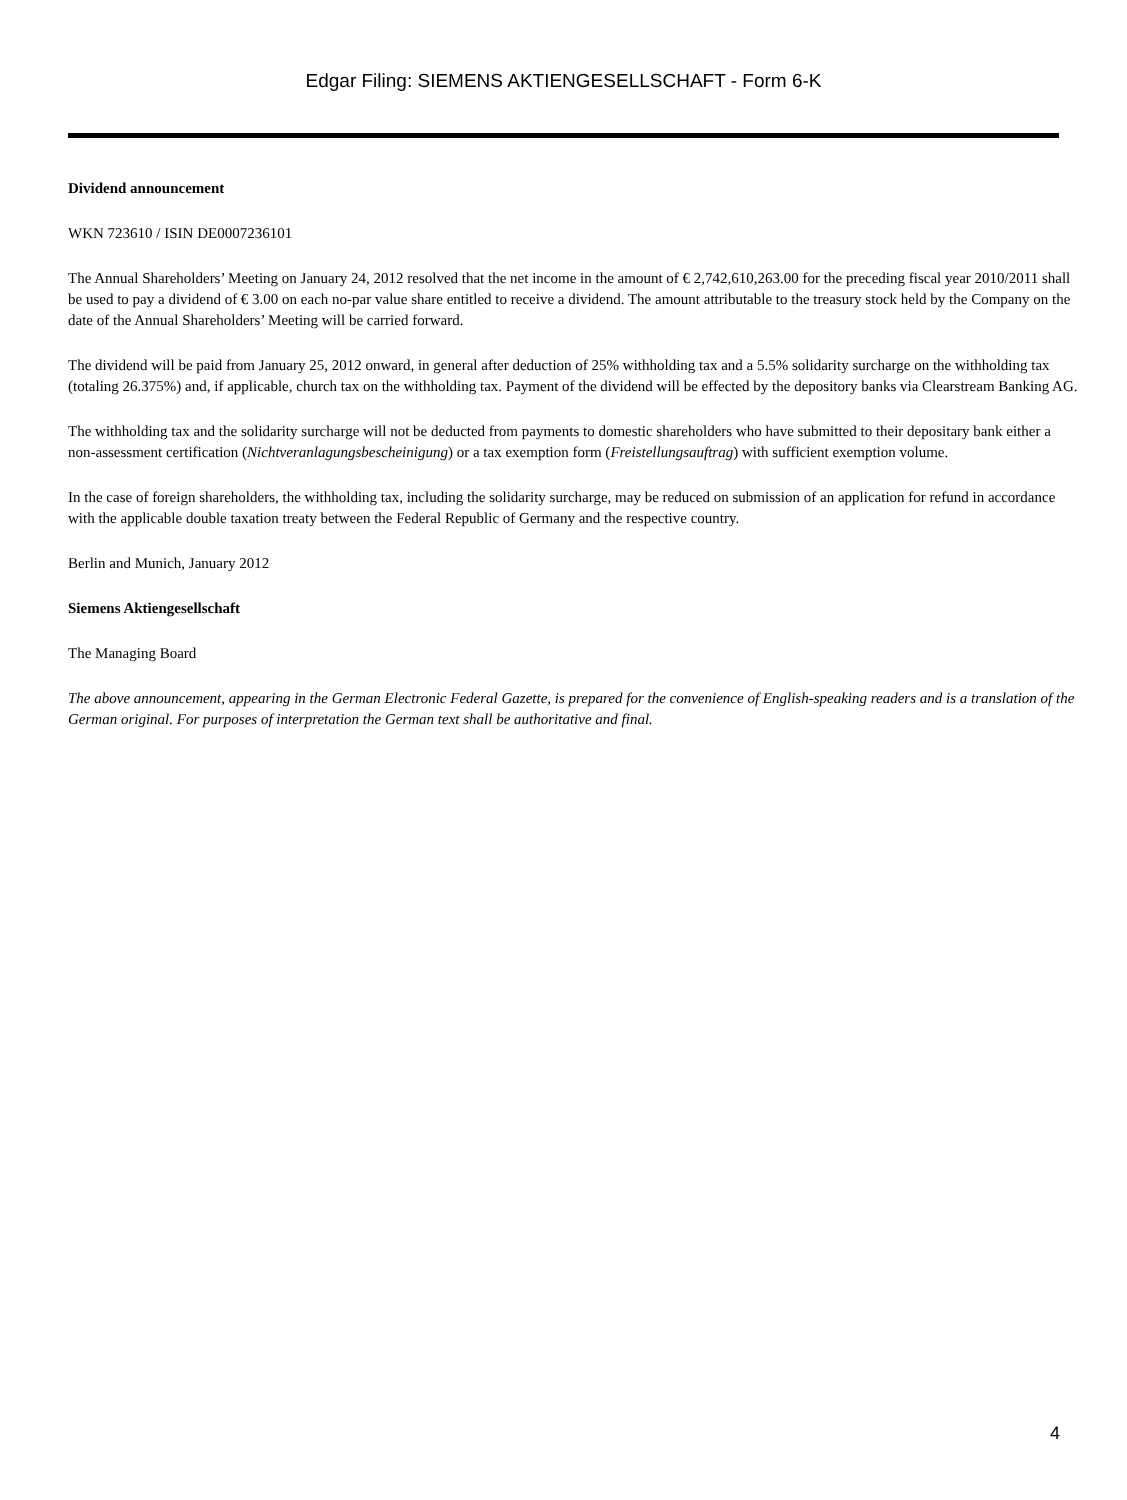Edgar Filing: SIEMENS AKTIENGESELLSCHAFT - Form 6-K
Dividend announcement
WKN 723610 / ISIN DE0007236101
The Annual Shareholders’ Meeting on January 24, 2012 resolved that the net income in the amount of € 2,742,610,263.00 for the preceding fiscal year 2010/2011 shall be used to pay a dividend of € 3.00 on each no-par value share entitled to receive a dividend. The amount attributable to the treasury stock held by the Company on the date of the Annual Shareholders’ Meeting will be carried forward.
The dividend will be paid from January 25, 2012 onward, in general after deduction of 25% withholding tax and a 5.5% solidarity surcharge on the withholding tax (totaling 26.375%) and, if applicable, church tax on the withholding tax. Payment of the dividend will be effected by the depository banks via Clearstream Banking AG.
The withholding tax and the solidarity surcharge will not be deducted from payments to domestic shareholders who have submitted to their depositary bank either a non-assessment certification (Nichtveranlagungsbescheinigung) or a tax exemption form (Freistellungsauftrag) with sufficient exemption volume.
In the case of foreign shareholders, the withholding tax, including the solidarity surcharge, may be reduced on submission of an application for refund in accordance with the applicable double taxation treaty between the Federal Republic of Germany and the respective country.
Berlin and Munich, January 2012
Siemens Aktiengesellschaft
The Managing Board
The above announcement, appearing in the German Electronic Federal Gazette, is prepared for the convenience of English-speaking readers and is a translation of the German original. For purposes of interpretation the German text shall be authoritative and final.
4